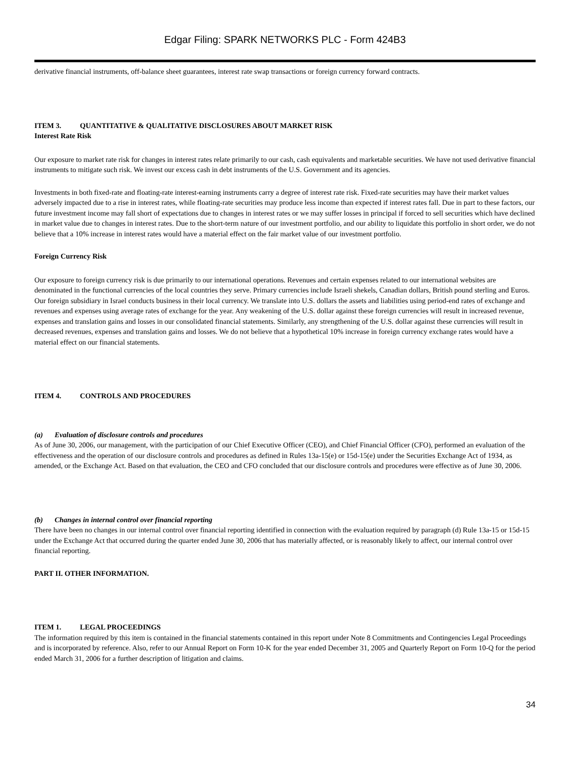Edgar Filing: SPARK NETWORKS PLC - Form 424B3
derivative financial instruments, off-balance sheet guarantees, interest rate swap transactions or foreign currency forward contracts.
ITEM 3. QUANTITATIVE & QUALITATIVE DISCLOSURES ABOUT MARKET RISK
Interest Rate Risk
Our exposure to market rate risk for changes in interest rates relate primarily to our cash, cash equivalents and marketable securities. We have not used derivative financial instruments to mitigate such risk. We invest our excess cash in debt instruments of the U.S. Government and its agencies.
Investments in both fixed-rate and floating-rate interest-earning instruments carry a degree of interest rate risk. Fixed-rate securities may have their market values adversely impacted due to a rise in interest rates, while floating-rate securities may produce less income than expected if interest rates fall. Due in part to these factors, our future investment income may fall short of expectations due to changes in interest rates or we may suffer losses in principal if forced to sell securities which have declined in market value due to changes in interest rates. Due to the short-term nature of our investment portfolio, and our ability to liquidate this portfolio in short order, we do not believe that a 10% increase in interest rates would have a material effect on the fair market value of our investment portfolio.
Foreign Currency Risk
Our exposure to foreign currency risk is due primarily to our international operations. Revenues and certain expenses related to our international websites are denominated in the functional currencies of the local countries they serve. Primary currencies include Israeli shekels, Canadian dollars, British pound sterling and Euros. Our foreign subsidiary in Israel conducts business in their local currency. We translate into U.S. dollars the assets and liabilities using period-end rates of exchange and revenues and expenses using average rates of exchange for the year. Any weakening of the U.S. dollar against these foreign currencies will result in increased revenue, expenses and translation gains and losses in our consolidated financial statements. Similarly, any strengthening of the U.S. dollar against these currencies will result in decreased revenues, expenses and translation gains and losses. We do not believe that a hypothetical 10% increase in foreign currency exchange rates would have a material effect on our financial statements.
ITEM 4. CONTROLS AND PROCEDURES
(a) Evaluation of disclosure controls and procedures
As of June 30, 2006, our management, with the participation of our Chief Executive Officer (CEO), and Chief Financial Officer (CFO), performed an evaluation of the effectiveness and the operation of our disclosure controls and procedures as defined in Rules 13a-15(e) or 15d-15(e) under the Securities Exchange Act of 1934, as amended, or the Exchange Act. Based on that evaluation, the CEO and CFO concluded that our disclosure controls and procedures were effective as of June 30, 2006.
(b) Changes in internal control over financial reporting
There have been no changes in our internal control over financial reporting identified in connection with the evaluation required by paragraph (d) Rule 13a-15 or 15d-15 under the Exchange Act that occurred during the quarter ended June 30, 2006 that has materially affected, or is reasonably likely to affect, our internal control over financial reporting.
PART II. OTHER INFORMATION.
ITEM 1. LEGAL PROCEEDINGS
The information required by this item is contained in the financial statements contained in this report under Note 8 Commitments and Contingencies Legal Proceedings and is incorporated by reference. Also, refer to our Annual Report on Form 10-K for the year ended December 31, 2005 and Quarterly Report on Form 10-Q for the period ended March 31, 2006 for a further description of litigation and claims.
34